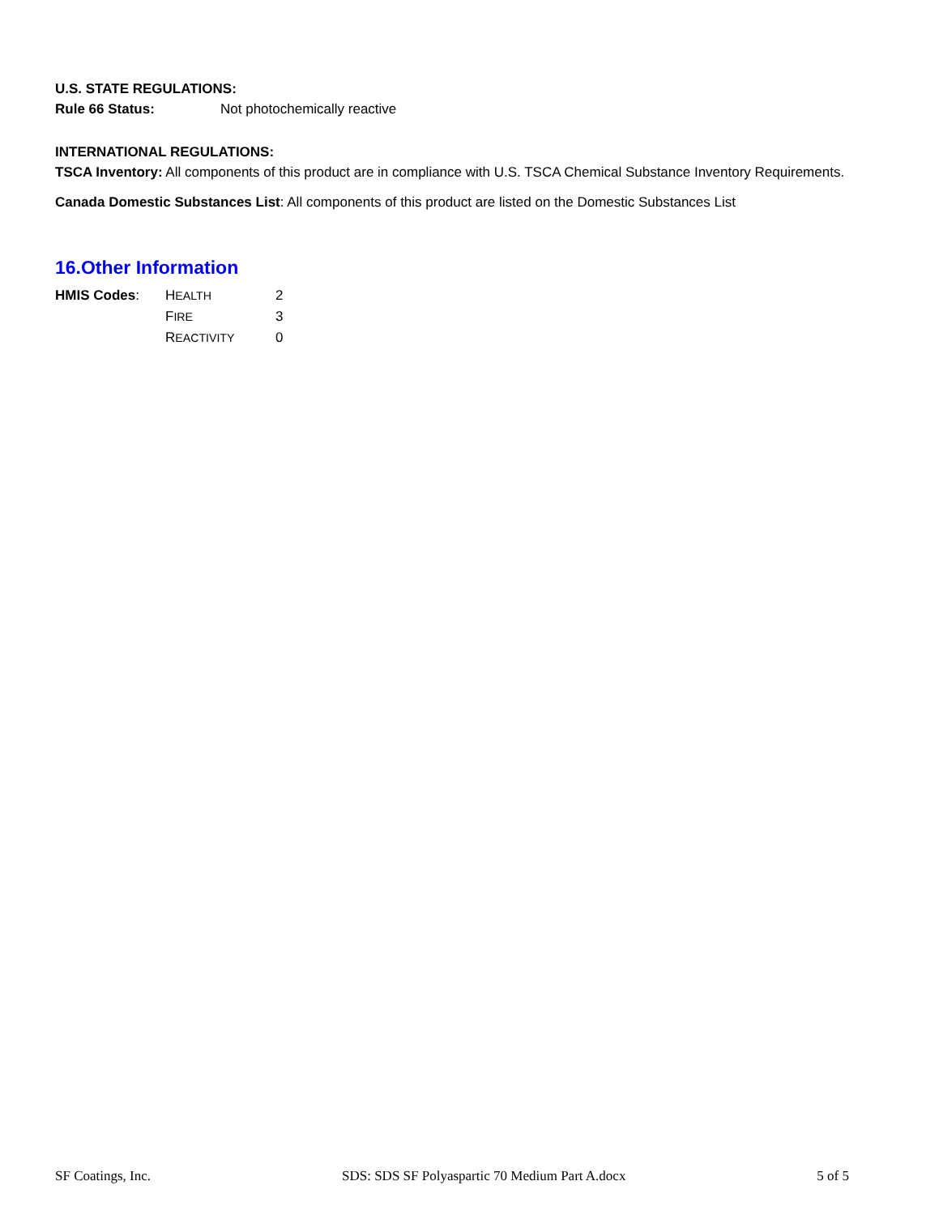U.S. STATE REGULATIONS:
Rule 66 Status: Not photochemically reactive
INTERNATIONAL REGULATIONS:
TSCA Inventory: All components of this product are in compliance with U.S. TSCA Chemical Substance Inventory Requirements.
Canada Domestic Substances List: All components of this product are listed on the Domestic Substances List
16.Other Information
HMIS Codes: HEALTH 2
FIRE 3
REACTIVITY 0
SF Coatings, Inc. SDS: SDS SF Polyaspartic 70 Medium Part A.docx 5 of 5